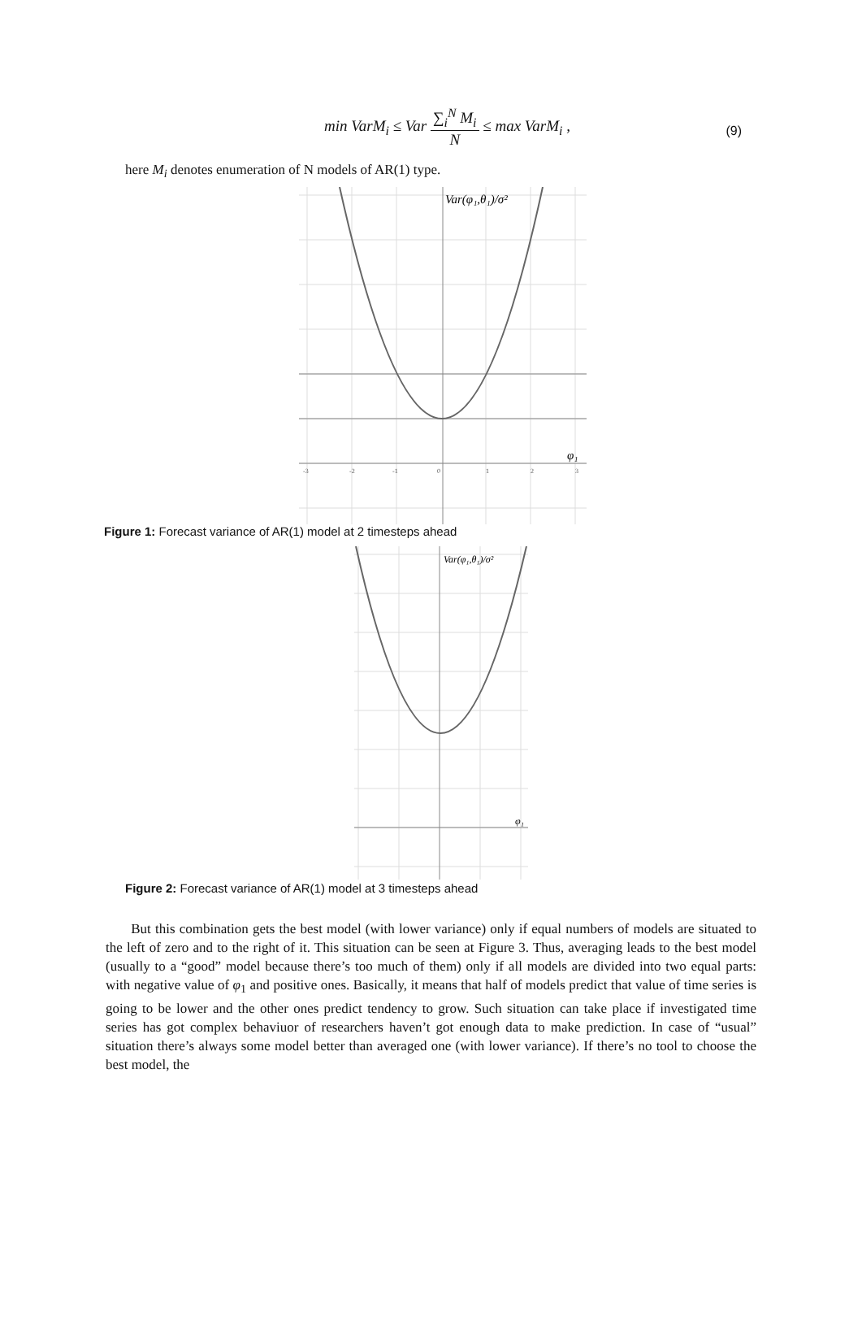min VarM<sub>i</sub> ≤ Var ∑<sub>i</sub><sup>N</sup> M<sub>i</sub> N ≤ max VarM<sub>i</sub> ,
(9)
here M<sub>i</sub> denotes enumeration of N models of AR(1) type.
Var(φ₁,θ₁)/σ²
φ₁
-3
-2
-1
0
1
2
3
Figure 1: Forecast variance of AR(1) model at 2 timesteps ahead
Var(φ₁,θ₁)/σ²
φ₁
Figure 2: Forecast variance of AR(1) model at 3 timesteps ahead
But this combination gets the best model (with lower variance) only if equal numbers of models are situated to the left of zero and to the right of it. This situation can be seen at Figure 3. Thus, averaging leads to the best model (usually to a “good” model because there’s too much of them) only if all models are divided into two equal parts: with negative value of φ<sub>1</sub> and positive ones. Basically, it means that half of models predict that value of time series is going to be lower and the other ones predict tendency to grow. Such situation can take place if investigated time series has got complex behaviuor of researchers haven’t got enough data to make prediction. In case of “usual” situation there’s always some model better than averaged one (with lower variance). If there’s no tool to choose the best model, the